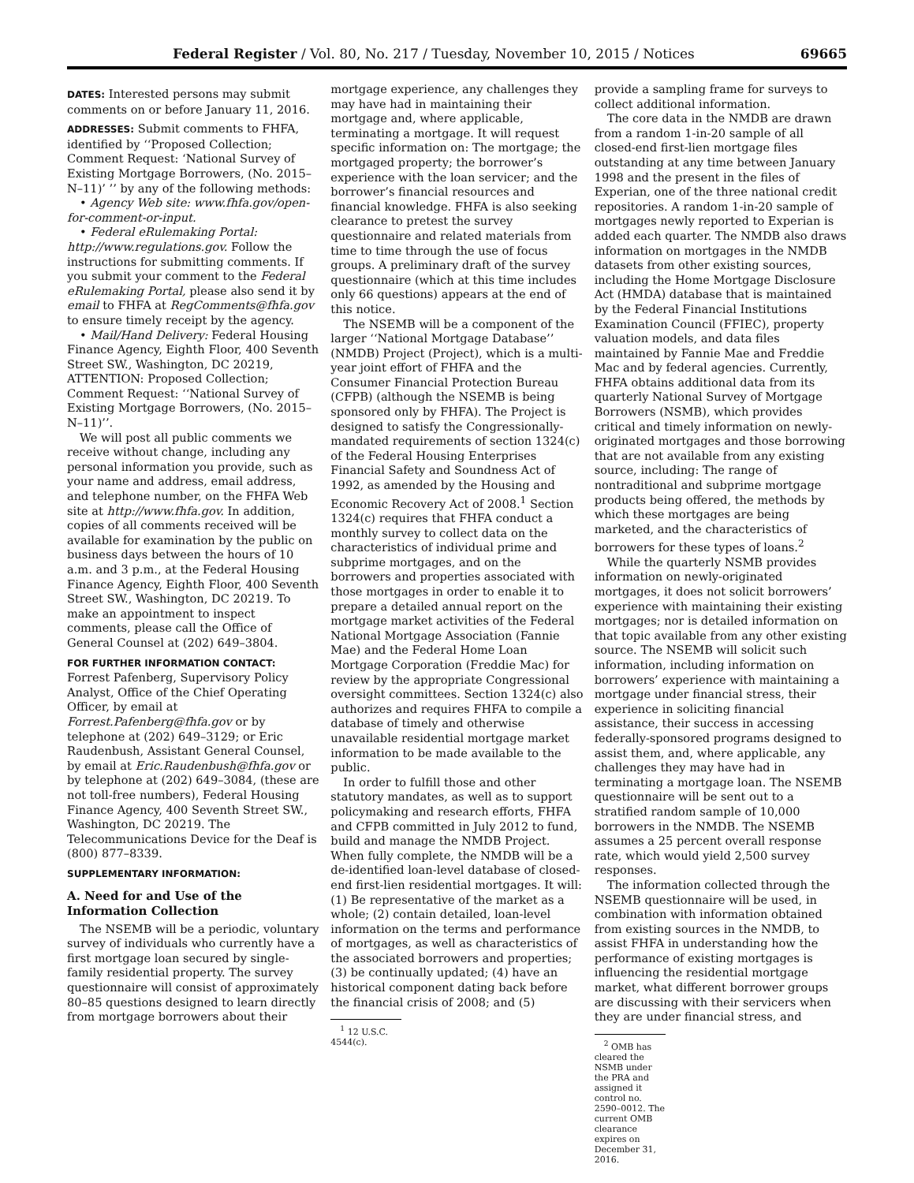Federal Register / Vol. 80, No. 217 / Tuesday, November 10, 2015 / Notices 69665
DATES: Interested persons may submit comments on or before January 11, 2016.
ADDRESSES: Submit comments to FHFA, identified by ‘‘Proposed Collection; Comment Request: ‘National Survey of Existing Mortgage Borrowers, (No. 2015–N–11)’ ’’ by any of the following methods:
• Agency Web site: www.fhfa.gov/open-for-comment-or-input.
• Federal eRulemaking Portal: http://www.regulations.gov. Follow the instructions for submitting comments. If you submit your comment to the Federal eRulemaking Portal, please also send it by email to FHFA at RegComments@fhfa.gov to ensure timely receipt by the agency.
• Mail/Hand Delivery: Federal Housing Finance Agency, Eighth Floor, 400 Seventh Street SW., Washington, DC 20219, ATTENTION: Proposed Collection; Comment Request: ‘‘National Survey of Existing Mortgage Borrowers, (No. 2015–N–11)’’.
We will post all public comments we receive without change, including any personal information you provide, such as your name and address, email address, and telephone number, on the FHFA Web site at http://www.fhfa.gov. In addition, copies of all comments received will be available for examination by the public on business days between the hours of 10 a.m. and 3 p.m., at the Federal Housing Finance Agency, Eighth Floor, 400 Seventh Street SW., Washington, DC 20219. To make an appointment to inspect comments, please call the Office of General Counsel at (202) 649–3804.
FOR FURTHER INFORMATION CONTACT: Forrest Pafenberg, Supervisory Policy Analyst, Office of the Chief Operating Officer, by email at Forrest.Pafenberg@fhfa.gov or by telephone at (202) 649–3129; or Eric Raudenbush, Assistant General Counsel, by email at Eric.Raudenbush@fhfa.gov or by telephone at (202) 649–3084, (these are not toll-free numbers), Federal Housing Finance Agency, 400 Seventh Street SW., Washington, DC 20219. The Telecommunications Device for the Deaf is (800) 877–8339.
SUPPLEMENTARY INFORMATION:
A. Need for and Use of the Information Collection
The NSEMB will be a periodic, voluntary survey of individuals who currently have a first mortgage loan secured by single-family residential property. The survey questionnaire will consist of approximately 80–85 questions designed to learn directly from mortgage borrowers about their
mortgage experience, any challenges they may have had in maintaining their mortgage and, where applicable, terminating a mortgage. It will request specific information on: The mortgage; the mortgaged property; the borrower’s experience with the loan servicer; and the borrower’s financial resources and financial knowledge. FHFA is also seeking clearance to pretest the survey questionnaire and related materials from time to time through the use of focus groups. A preliminary draft of the survey questionnaire (which at this time includes only 66 questions) appears at the end of this notice.
The NSEMB will be a component of the larger ‘‘National Mortgage Database’’ (NMDB) Project (Project), which is a multi-year joint effort of FHFA and the Consumer Financial Protection Bureau (CFPB) (although the NSEMB is being sponsored only by FHFA). The Project is designed to satisfy the Congressionally-mandated requirements of section 1324(c) of the Federal Housing Enterprises Financial Safety and Soundness Act of 1992, as amended by the Housing and Economic Recovery Act of 2008.<sup>1</sup> Section 1324(c) requires that FHFA conduct a monthly survey to collect data on the characteristics of individual prime and subprime mortgages, and on the borrowers and properties associated with those mortgages in order to enable it to prepare a detailed annual report on the mortgage market activities of the Federal National Mortgage Association (Fannie Mae) and the Federal Home Loan Mortgage Corporation (Freddie Mac) for review by the appropriate Congressional oversight committees. Section 1324(c) also authorizes and requires FHFA to compile a database of timely and otherwise unavailable residential mortgage market information to be made available to the public.
In order to fulfill those and other statutory mandates, as well as to support policymaking and research efforts, FHFA and CFPB committed in July 2012 to fund, build and manage the NMDB Project. When fully complete, the NMDB will be a de-identified loan-level database of closed-end first-lien residential mortgages. It will: (1) Be representative of the market as a whole; (2) contain detailed, loan-level information on the terms and performance of mortgages, as well as characteristics of the associated borrowers and properties; (3) be continually updated; (4) have an historical component dating back before the financial crisis of 2008; and (5)
<sup>1</sup> 12 U.S.C. 4544(c).
provide a sampling frame for surveys to collect additional information.
The core data in the NMDB are drawn from a random 1-in-20 sample of all closed-end first-lien mortgage files outstanding at any time between January 1998 and the present in the files of Experian, one of the three national credit repositories. A random 1-in-20 sample of mortgages newly reported to Experian is added each quarter. The NMDB also draws information on mortgages in the NMDB datasets from other existing sources, including the Home Mortgage Disclosure Act (HMDA) database that is maintained by the Federal Financial Institutions Examination Council (FFIEC), property valuation models, and data files maintained by Fannie Mae and Freddie Mac and by federal agencies. Currently, FHFA obtains additional data from its quarterly National Survey of Mortgage Borrowers (NSMB), which provides critical and timely information on newly-originated mortgages and those borrowing that are not available from any existing source, including: The range of nontraditional and subprime mortgage products being offered, the methods by which these mortgages are being marketed, and the characteristics of borrowers for these types of loans.<sup>2</sup>
While the quarterly NSMB provides information on newly-originated mortgages, it does not solicit borrowers’ experience with maintaining their existing mortgages; nor is detailed information on that topic available from any other existing source. The NSEMB will solicit such information, including information on borrowers’ experience with maintaining a mortgage under financial stress, their experience in soliciting financial assistance, their success in accessing federally-sponsored programs designed to assist them, and, where applicable, any challenges they may have had in terminating a mortgage loan. The NSEMB questionnaire will be sent out to a stratified random sample of 10,000 borrowers in the NMDB. The NSEMB assumes a 25 percent overall response rate, which would yield 2,500 survey responses.
The information collected through the NSEMB questionnaire will be used, in combination with information obtained from existing sources in the NMDB, to assist FHFA in understanding how the performance of existing mortgages is influencing the residential mortgage market, what different borrower groups are discussing with their servicers when they are under financial stress, and
<sup>2</sup> OMB has cleared the NSMB under the PRA and assigned it control no. 2590–0012. The current OMB clearance expires on December 31, 2016.